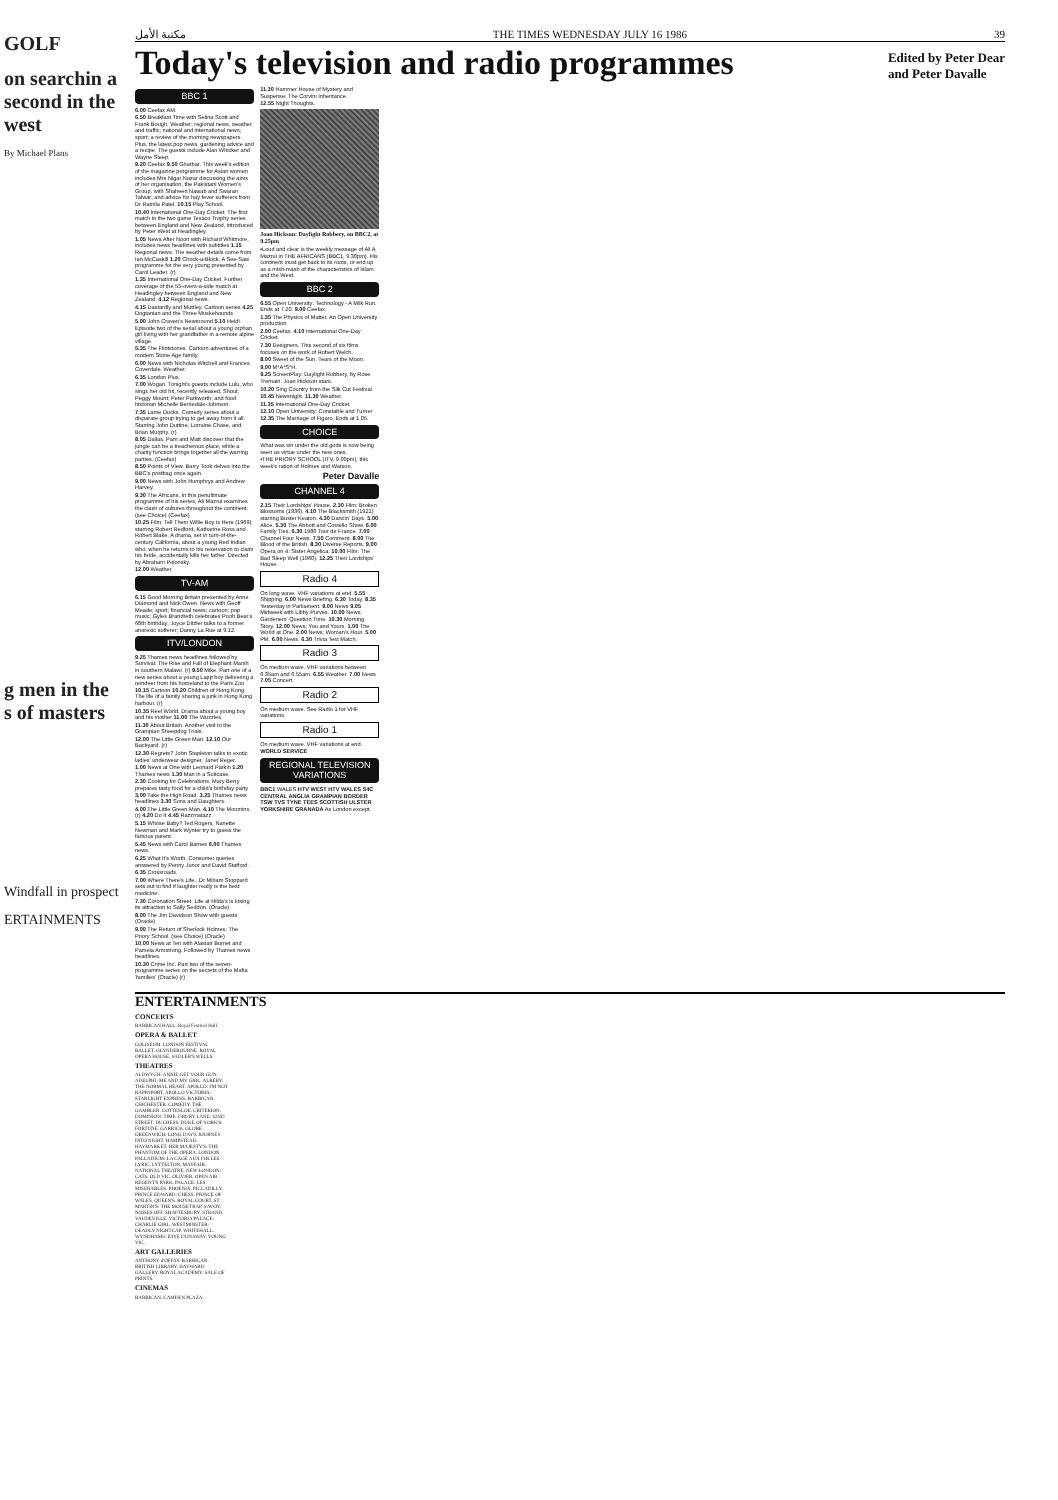GOLF
on searchin a second in the west
By Michael Plans
g men in the s of masters
Windfall in prospect
ERTAINMENTS
مكتبة الأمل THE TIMES WEDNESDAY JULY 16 1986 39
Today's television and radio programmes Edited by Peter Dear
and Peter Davalle
BBC 1
6.00 Ceefax AM.
6.50 Breakfast Time with Selina Scott and Frank Bough. Weather; regional news, weather and traffic; national and international news; sport; a review of the morning newspapers. Plus, the latest pop news, gardening advice and a recipe. The guests include Alan Whicker and Wayne Sleep.
9.20 Ceefax 9.50 Gharbar. This week's edition of the magazine programme for Asian women includes Mrs Nigar Nazar discussing the aims of her organisation, the Pakistani Women's Group, with Shaheen Nawab and Swaran Talwar; and advice for hay fever sufferers from Dr Ramila Patel. 10.15 Play School.
10.40 International One-Day Cricket: The first match in the two game Texaco Trophy series between England and New Zealand, introduced by Peter West at Headingley.
1.05 News After Noon with Richard Whitmore, includes news headlines with subtitles 1.15 Regional news. The weather details come from Ian McCaskill 1.20 Chock-a-Block. A See-Saw programme for the very young presented by Carol Leader. (r)
1.35 International One-Day Cricket. Further coverage of the 55-overs-a-side match at Headingley between England and New Zealand. 4.12 Regional news.
4.15 Dastardly and Muttley. Cartoon series 4.25 Dogtanian and the Three Muskehounds
5.00 John Craven's Newsround 5.10 Heidi. Episode two of the serial about a young orphan girl living with her grandfather in a remote alpine village.
5.35 The Flintstones. Cartoon adventures of a modern Stone Age family.
6.00 News with Nicholas Witchell and Frances Coverdale. Weather.
6.35 London Plus.
7.00 Wogan. Tonight's guests include Lulu, who sings her old hit, recently released, Shout; Peggy Mount; Peter Parkworth; and food historian Michelle Berriedale-Johnson.
7.35 Lame Ducks. Comedy series about a disparate group trying to get away from it all. Starring John Duttine, Lorraine Chase, and Brian Murphy. (r)
8.05 Dallas. Pam and Matt discover that the jungle can be a treacherous place; while a charity function brings together all the warring parties. (Ceefax)
8.50 Points of View. Barry Took delves into the BBC's postbag once again.
9.00 News with John Humphrys and Andrew Harvey.
9.30 The Africans. In this penultimate programme of his series, Ali Mazrui examines the clash of cultures throughout the continent. (see Choice) (Ceefax)
10.25 Film: Tell Them Willie Boy is Here (1969) starring Robert Redford, Katharine Ross and Robert Blake. A drama, set in turn-of-the-century California, about a young Red Indian who, when he returns to his reservation to claim his bride, accidentally kills her father. Directed by Abraham Polonsky.
12.00 Weather.
TV-AM
6.15 Good Morning Britain presented by Anne Diamond and Nick Owen. News with Geoff Meade; sport; financial news; cartoon; pop music; Gyles Brandreth celebrates Pooh Bear's 60th birthday; Joyce Ditzler talks to a former anorexic sufferer; Danny La Rue at 9.12.
ITV/LONDON
9.25 Thames news headlines followed by Survival: The Rise and Fall of Elephant Marsh in southern Malawi. (r) 9.50 Mike. Part one of a new series about a young Lapp boy delivering a reindeer from his homeland to the Paris Zoo 10.15 Cartoon 10.20 Children of Hong Kong. The life of a family sharing a junk in Hong Kong harbour. (r)
10.35 Reel World. Drama about a young boy and his mother 11.00 The Wuzzles.
11.30 About Britain. Another visit to the Grampian Sheepdog Trials.
12.00 The Little Green Man. 12.10 Our Backyard. (r)
12.30 Regrets? John Stapleton talks to exotic ladies' underwear designer, Janet Reger.
1.00 News at One with Leonard Parkin 1.20 Thames news 1.30 Man in a Suitcase.
2.30 Cooking for Celebrations. Mary Berry prepares tasty food for a child's birthday party 3.00 Take the High Road. 3.25 Thames news headlines 3.30 Sons and Daughters.
4.00 The Little Green Man. 4.10 The Moomins. (r) 4.20 Do It 4.45 Razzmatazz.
5.15 Whose Baby? Ted Rogers, Nanette Newman and Mark Wynter try to guess the famous parent.
5.45 News with Carol Barnes 6.00 Thames news.
6.25 What It's Worth. Consumer queries answered by Penny Junor and David Stafford.
6.35 Crossroads.
7.00 Where There's Life...Dr Miriam Stoppard sets out to find if laughter really is the best medicine.
7.30 Coronation Street. Life at Hilda's is losing its attraction to Sally Seddon. (Oracle)
8.00 The Jim Davidson Show with guests. (Oracle)
9.00 The Return of Sherlock Holmes: The Priory School. (see Choice) (Oracle)
10.00 News at Ten with Alastair Burnet and Pamela Armstrong. Followed by Thames news headlines.
10.30 Crime Inc. Part two of the seven-programme series on the secrets of the Mafia 'families' (Oracle) (r)
11.30 Hammer House of Mystery and Suspense: The Corvini Inheritance.
12.55 Night Thoughts.
Joan Hickson: Daylight Robbery, on BBC2, at 9.25pm
•Loud and clear is the weekly message of Ali A Mazrui in THE AFRICANS (BBC1, 9.30pm). His continent must get back to its roots, or end up as a mish-mash of the characteristics of Islam and the West.
BBC 2
6.55 Open University: Technology - A Milk Run. Ends at 7.20. 9.00 Ceefax.
1.35 The Physics of Matter. An Open University production.
2.00 Ceefax. 4.10 International One-Day Cricket.
7.30 Designers. This second of six films focuses on the work of Robert Welch.
8.00 Sweet of the Sun, Tears of the Moon.
9.00 M*A*S*H.
9.25 ScreenPlay: Daylight Robbery, by Rose Tremain. Joan Hickson stars.
10.20 Sing Country from the Silk Cut Festival.
10.45 Newsnight. 11.30 Weather.
11.35 International One-Day Cricket.
12.10 Open University: Constable and Turner 12.35 The Marriage of Figaro. Ends at 1.05.
CHOICE
What was sin under the old gods is now being seen as virtue under the new ones.
•THE PRIORY SCHOOL (ITV, 9.00pm), this week's ration of Holmes and Watson.
Peter Davalle
CHANNEL 4
2.15 Their Lordships' House. 2.30 Film: Broken Blossoms (1936). 4.10 The Blacksmith (1921) starring Buster Keaton. 4.30 Dancin' Days. 5.00 Alice. 5.30 The Abbott and Costello Show. 6.00 Family Ties. 6.30 1986 Tour de France. 7.00 Channel Four News. 7.50 Comment. 8.00 The Blood of the British. 8.30 Diverse Reports. 9.00 Opera on 4: Sister Angelica. 10.00 Film: The Bad Sleep Well (1960). 12.25 Their Lordships' House.
Radio 4
On long wave. VHF variations at end. 5.55 Shipping. 6.00 News Briefing. 6.30 Today. 8.35 Yesterday in Parliament. 9.00 News 9.05 Midweek with Libby Purves. 10.00 News; Gardeners' Question Time. 10.30 Morning Story. 12.00 News; You and Yours. 1.00 The World at One. 2.00 News; Woman's Hour. 5.00 PM. 6.00 News. 6.30 Trivia Test Match.
Radio 3
On medium wave. VHF variations between 6.35am and 6.55am. 6.55 Weather. 7.00 News 7.05 Concert.
Radio 2
On medium wave. See Radio 1 for VHF variations.
Radio 1
On medium wave. VHF variations at end.
WORLD SERVICE
REGIONAL TELEVISION VARIATIONS
BBC1 WALES HTV WEST HTV WALES S4C CENTRAL ANGLIA GRAMPIAN BORDER TSW TVS TYNE TEES SCOTTISH ULSTER YORKSHIRE GRANADA As London except.
ENTERTAINMENTS
CONCERTS
BARBICAN HALL. Royal Festival Hall.
OPERA & BALLET
COLISEUM. LONDON FESTIVAL BALLET. GLYNDEBOURNE. ROYAL OPERA HOUSE. SADLER'S WELLS.
THEATRES
ALDWYCH. ANNIE GET YOUR GUN. ADELPHI: ME AND MY GIRL. ALBERY: THE NORMAL HEART. APOLLO: I'M NOT RAPPAPORT. APOLLO VICTORIA: STARLIGHT EXPRESS. BARBICAN. CHICHESTER. COMEDY: THE GAMBLER. COTTESLOE. CRITERION. DOMINION: TIME. DRURY LANE: 42ND STREET. DUCHESS. DUKE OF YORK'S. FORTUNE. GARRICK. GLOBE. GREENWICH: LONG DAY'S JOURNEY INTO NIGHT. HAMPSTEAD. HAYMARKET. HER MAJESTY'S: THE PHANTOM OF THE OPERA. LONDON PALLADIUM: LA CAGE AUX FOLLES. LYRIC. LYTTELTON. MAYFAIR. NATIONAL THEATRE. NEW LONDON: CATS. OLD VIC. OLIVIER. OPEN AIR REGENT'S PARK. PALACE: LES MISERABLES. PHOENIX. PICCADILLY. PRINCE EDWARD: CHESS. PRINCE OF WALES. QUEEN'S. ROYAL COURT. ST MARTIN'S: THE MOUSETRAP. SAVOY: NOISES OFF. SHAFTESBURY. STRAND. VAUDEVILLE. VICTORIA PALACE: CHARLIE GIRL. WESTMINSTER: DEADLY NIGHTCAP. WHITEHALL. WYNDHAMS: FAYE DUNAWAY. YOUNG VIC.
ART GALLERIES
ANTHONY d'OFFAY. BARBICAN. BRITISH LIBRARY. HAYWARD GALLERY. ROYAL ACADEMY. SALE OF PRINTS.
CINEMAS
BARBICAN. CAMDEN PLAZA.